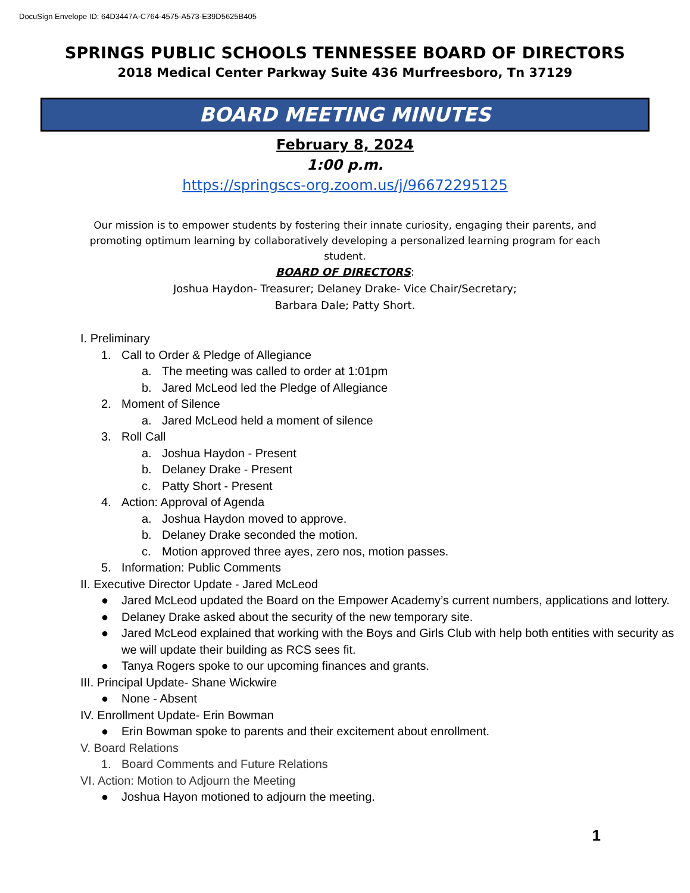DocuSign Envelope ID: 64D3447A-C764-4575-A573-E39D5625B405
SPRINGS PUBLIC SCHOOLS TENNESSEE BOARD OF DIRECTORS
2018 Medical Center Parkway Suite 436 Murfreesboro, Tn 37129
BOARD MEETING MINUTES
February 8, 2024
1:00 p.m.
https://springscs-org.zoom.us/j/96672295125
Our mission is to empower students by fostering their innate curiosity, engaging their parents, and promoting optimum learning by collaboratively developing a personalized learning program for each student.
BOARD OF DIRECTORS:
Joshua Haydon- Treasurer; Delaney Drake- Vice Chair/Secretary;
Barbara Dale; Patty Short.
I. Preliminary
1. Call to Order & Pledge of Allegiance
a. The meeting was called to order at 1:01pm
b. Jared McLeod led the Pledge of Allegiance
2. Moment of Silence
a. Jared McLeod held a moment of silence
3. Roll Call
a. Joshua Haydon - Present
b. Delaney Drake - Present
c. Patty Short - Present
4. Action: Approval of Agenda
a. Joshua Haydon moved to approve.
b. Delaney Drake seconded the motion.
c. Motion approved three ayes, zero nos, motion passes.
5. Information: Public Comments
II. Executive Director Update - Jared McLeod
● Jared McLeod updated the Board on the Empower Academy’s current numbers, applications and lottery.
● Delaney Drake asked about the security of the new temporary site.
● Jared McLeod explained that working with the Boys and Girls Club with help both entities with security as we will update their building as RCS sees fit.
● Tanya Rogers spoke to our upcoming finances and grants.
III. Principal Update- Shane Wickwire
● None - Absent
IV. Enrollment Update- Erin Bowman
● Erin Bowman spoke to parents and their excitement about enrollment.
V. Board Relations
1. Board Comments and Future Relations
VI. Action: Motion to Adjourn the Meeting
● Joshua Hayon motioned to adjourn the meeting.
1